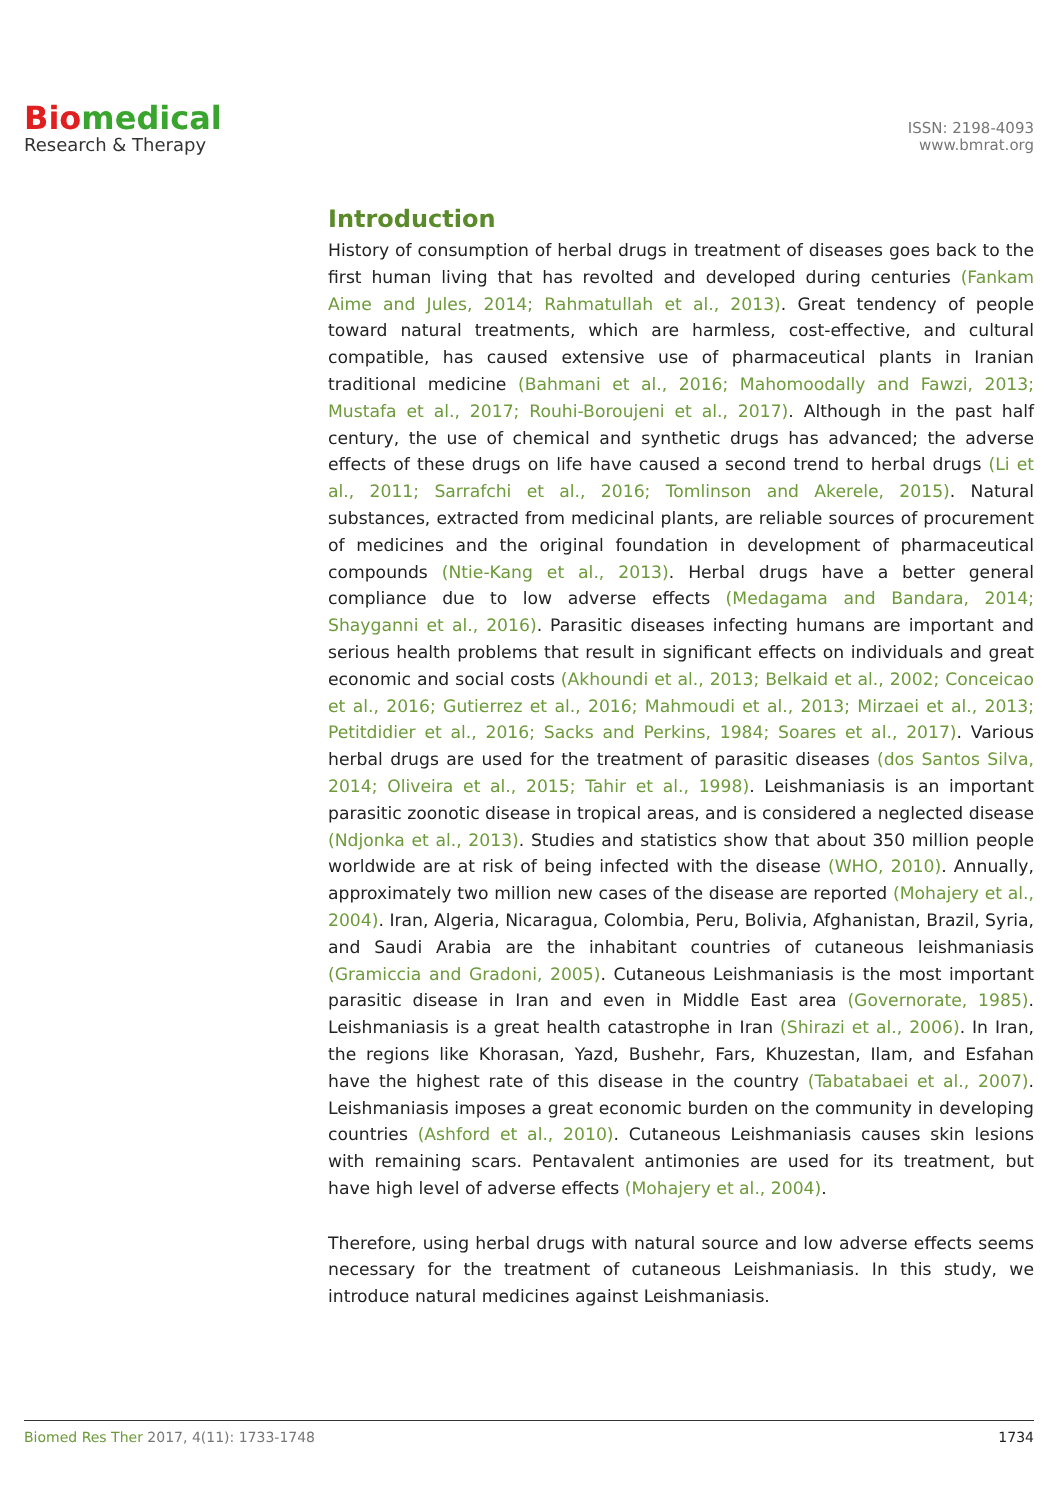Bio medical
Research & Therapy
ISSN: 2198-4093
www.bmrat.org
Introduction
History of consumption of herbal drugs in treatment of diseases goes back to the first human living that has revolted and developed during centuries (Fankam Aime and Jules, 2014; Rahmatullah et al., 2013). Great tendency of people toward natural treatments, which are harmless, cost-effective, and cultural compatible, has caused extensive use of pharmaceutical plants in Iranian traditional medicine (Bahmani et al., 2016; Mahomoodally and Fawzi, 2013; Mustafa et al., 2017; Rouhi-Boroujeni et al., 2017). Although in the past half century, the use of chemical and synthetic drugs has advanced; the adverse effects of these drugs on life have caused a second trend to herbal drugs (Li et al., 2011; Sarrafchi et al., 2016; Tomlinson and Akerele, 2015). Natural substances, extracted from medicinal plants, are reliable sources of procurement of medicines and the original foundation in development of pharmaceutical compounds (Ntie-Kang et al., 2013). Herbal drugs have a better general compliance due to low adverse effects (Medagama and Bandara, 2014; Shayganni et al., 2016). Parasitic diseases infecting humans are important and serious health problems that result in significant effects on individuals and great economic and social costs (Akhoundi et al., 2013; Belkaid et al., 2002; Conceicao et al., 2016; Gutierrez et al., 2016; Mahmoudi et al., 2013; Mirzaei et al., 2013; Petitdidier et al., 2016; Sacks and Perkins, 1984; Soares et al., 2017). Various herbal drugs are used for the treatment of parasitic diseases (dos Santos Silva, 2014; Oliveira et al., 2015; Tahir et al., 1998). Leishmaniasis is an important parasitic zoonotic disease in tropical areas, and is considered a neglected disease (Ndjonka et al., 2013). Studies and statistics show that about 350 million people worldwide are at risk of being infected with the disease (WHO, 2010). Annually, approximately two million new cases of the disease are reported (Mohajery et al., 2004). Iran, Algeria, Nicaragua, Colombia, Peru, Bolivia, Afghanistan, Brazil, Syria, and Saudi Arabia are the inhabitant countries of cutaneous leishmaniasis (Gramiccia and Gradoni, 2005). Cutaneous Leishmaniasis is the most important parasitic disease in Iran and even in Middle East area (Governorate, 1985). Leishmaniasis is a great health catastrophe in Iran (Shirazi et al., 2006). In Iran, the regions like Khorasan, Yazd, Bushehr, Fars, Khuzestan, Ilam, and Esfahan have the highest rate of this disease in the country (Tabatabaei et al., 2007). Leishmaniasis imposes a great economic burden on the community in developing countries (Ashford et al., 2010). Cutaneous Leishmaniasis causes skin lesions with remaining scars. Pentavalent antimonies are used for its treatment, but have high level of adverse effects (Mohajery et al., 2004).
Therefore, using herbal drugs with natural source and low adverse effects seems necessary for the treatment of cutaneous Leishmaniasis. In this study, we introduce natural medicines against Leishmaniasis.
Biomed Res Ther 2017, 4(11): 1733-1748 1734